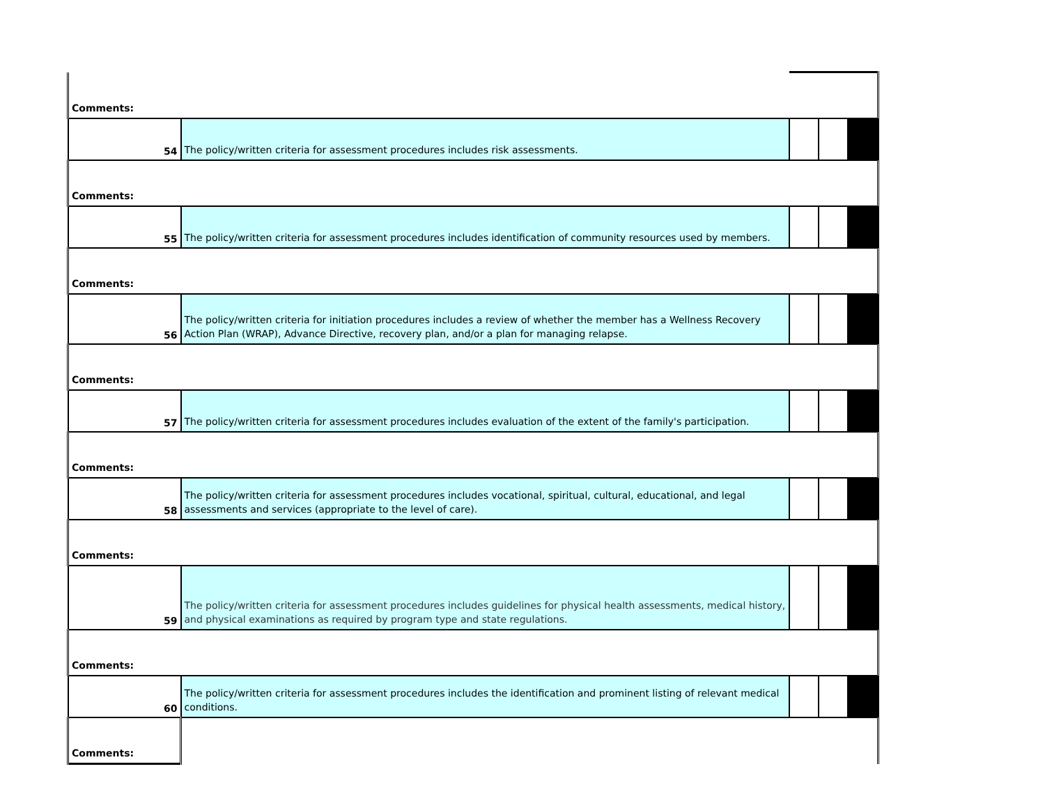| Comments: | | | | |
| 54 | The policy/written criteria for assessment procedures includes risk assessments. | | | |
| Comments: | | | | |
| 55 | The policy/written criteria for assessment procedures includes identification of community resources used by members. | | | |
| Comments: | | | | |
| 56 | The policy/written criteria for initiation procedures includes a review of whether the member has a Wellness Recovery Action Plan (WRAP), Advance Directive, recovery plan, and/or a plan for managing relapse. | | | |
| Comments: | | | | |
| 57 | The policy/written criteria for assessment procedures includes evaluation of the extent of the family's participation. | | | |
| Comments: | | | | |
| 58 | The policy/written criteria for assessment procedures includes vocational, spiritual, cultural, educational, and legal assessments and services (appropriate to the level of care). | | | |
| Comments: | | | | |
| 59 | The policy/written criteria for assessment procedures includes guidelines for physical health assessments, medical history, and physical examinations as required by program type and state regulations. | | | |
| Comments: | | | | |
| 60 | The policy/written criteria for assessment procedures includes the identification and prominent listing of relevant medical conditions. | | | |
| Comments: | | | | |